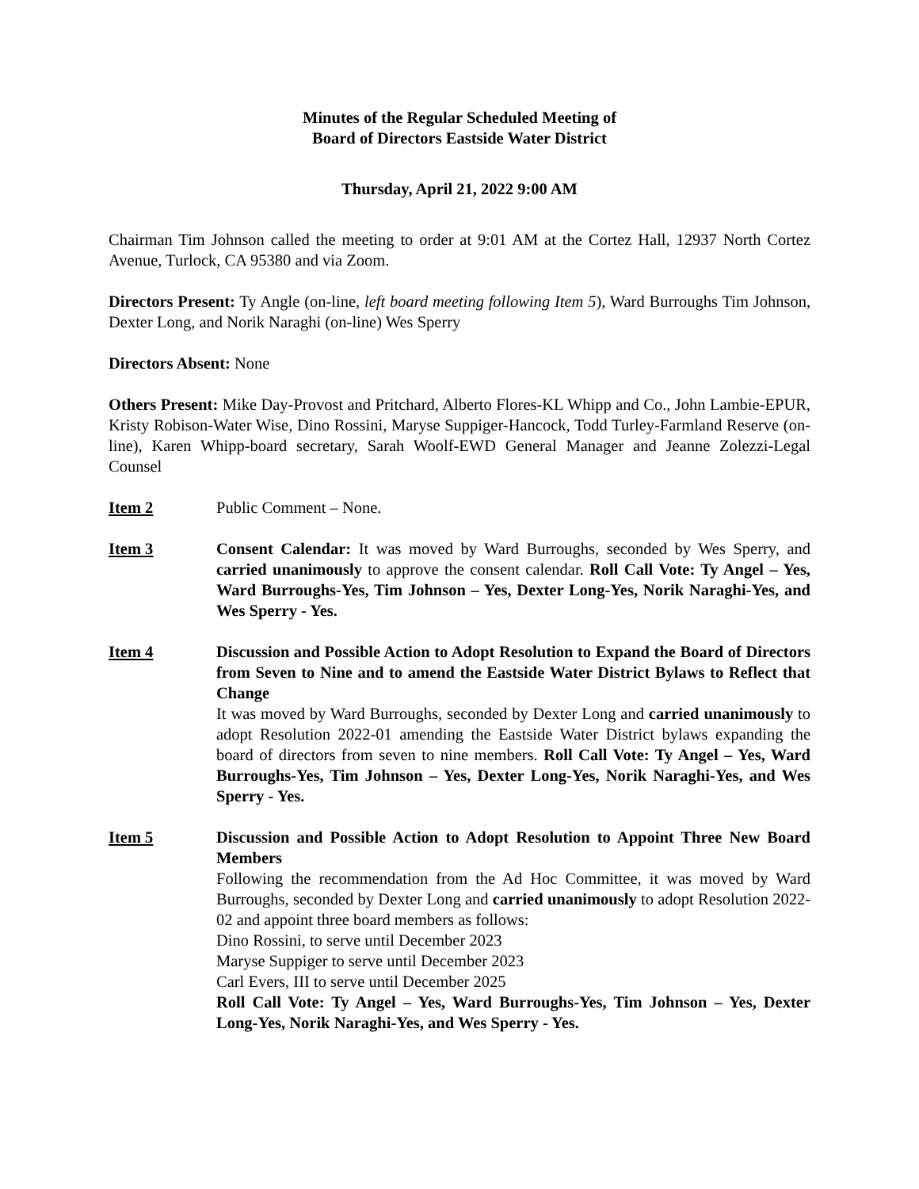Minutes of the Regular Scheduled Meeting of
Board of Directors Eastside Water District
Thursday, April 21, 2022 9:00 AM
Chairman Tim Johnson called the meeting to order at 9:01 AM at the Cortez Hall, 12937 North Cortez Avenue, Turlock, CA 95380 and via Zoom.
Directors Present: Ty Angle (on-line, left board meeting following Item 5), Ward Burroughs Tim Johnson, Dexter Long, and Norik Naraghi (on-line) Wes Sperry
Directors Absent: None
Others Present: Mike Day-Provost and Pritchard, Alberto Flores-KL Whipp and Co., John Lambie-EPUR, Kristy Robison-Water Wise, Dino Rossini, Maryse Suppiger-Hancock, Todd Turley-Farmland Reserve (on-line), Karen Whipp-board secretary, Sarah Woolf-EWD General Manager and Jeanne Zolezzi-Legal Counsel
Item 2 Public Comment – None.
Item 3 Consent Calendar: It was moved by Ward Burroughs, seconded by Wes Sperry, and carried unanimously to approve the consent calendar. Roll Call Vote: Ty Angel – Yes, Ward Burroughs-Yes, Tim Johnson – Yes, Dexter Long-Yes, Norik Naraghi-Yes, and Wes Sperry - Yes.
Item 4 Discussion and Possible Action to Adopt Resolution to Expand the Board of Directors from Seven to Nine and to amend the Eastside Water District Bylaws to Reflect that Change
It was moved by Ward Burroughs, seconded by Dexter Long and carried unanimously to adopt Resolution 2022-01 amending the Eastside Water District bylaws expanding the board of directors from seven to nine members. Roll Call Vote: Ty Angel – Yes, Ward Burroughs-Yes, Tim Johnson – Yes, Dexter Long-Yes, Norik Naraghi-Yes, and Wes Sperry - Yes.
Item 5 Discussion and Possible Action to Adopt Resolution to Appoint Three New Board Members
Following the recommendation from the Ad Hoc Committee, it was moved by Ward Burroughs, seconded by Dexter Long and carried unanimously to adopt Resolution 2022-02 and appoint three board members as follows:
Dino Rossini, to serve until December 2023
Maryse Suppiger to serve until December 2023
Carl Evers, III to serve until December 2025
Roll Call Vote: Ty Angel – Yes, Ward Burroughs-Yes, Tim Johnson – Yes, Dexter Long-Yes, Norik Naraghi-Yes, and Wes Sperry - Yes.